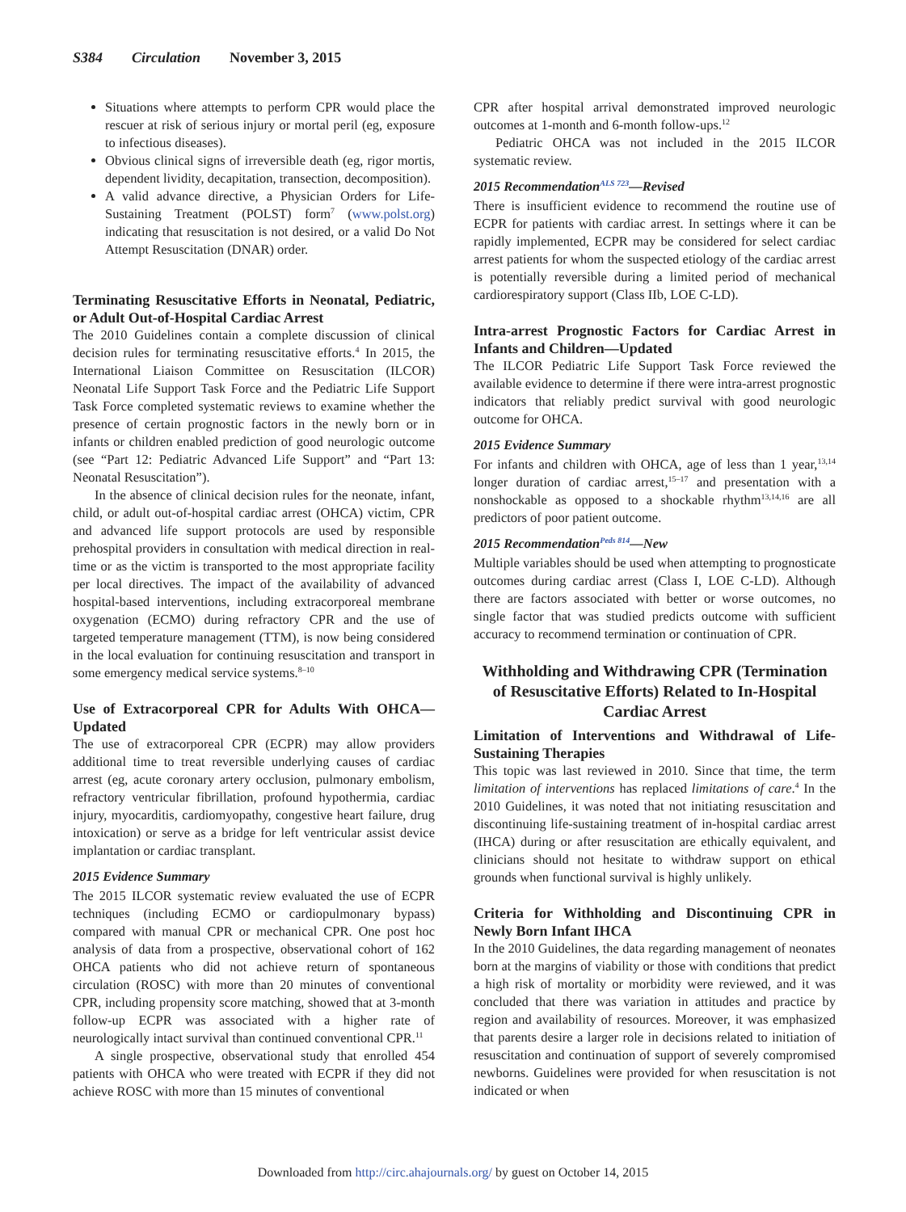S384 Circulation November 3, 2015
Situations where attempts to perform CPR would place the rescuer at risk of serious injury or mortal peril (eg, exposure to infectious diseases).
Obvious clinical signs of irreversible death (eg, rigor mortis, dependent lividity, decapitation, transection, decomposition).
A valid advance directive, a Physician Orders for Life-Sustaining Treatment (POLST) form<sup>7</sup> (www.polst.org) indicating that resuscitation is not desired, or a valid Do Not Attempt Resuscitation (DNAR) order.
Terminating Resuscitative Efforts in Neonatal, Pediatric, or Adult Out-of-Hospital Cardiac Arrest
The 2010 Guidelines contain a complete discussion of clinical decision rules for terminating resuscitative efforts.<sup>4</sup> In 2015, the International Liaison Committee on Resuscitation (ILCOR) Neonatal Life Support Task Force and the Pediatric Life Support Task Force completed systematic reviews to examine whether the presence of certain prognostic factors in the newly born or in infants or children enabled prediction of good neurologic outcome (see “Part 12: Pediatric Advanced Life Support” and “Part 13: Neonatal Resuscitation”).
In the absence of clinical decision rules for the neonate, infant, child, or adult out-of-hospital cardiac arrest (OHCA) victim, CPR and advanced life support protocols are used by responsible prehospital providers in consultation with medical direction in real-time or as the victim is transported to the most appropriate facility per local directives. The impact of the availability of advanced hospital-based interventions, including extracorporeal membrane oxygenation (ECMO) during refractory CPR and the use of targeted temperature management (TTM), is now being considered in the local evaluation for continuing resuscitation and transport in some emergency medical service systems.<sup>8–10</sup>
Use of Extracorporeal CPR for Adults With OHCA—Updated
The use of extracorporeal CPR (ECPR) may allow providers additional time to treat reversible underlying causes of cardiac arrest (eg, acute coronary artery occlusion, pulmonary embolism, refractory ventricular fibrillation, profound hypothermia, cardiac injury, myocarditis, cardiomyopathy, congestive heart failure, drug intoxication) or serve as a bridge for left ventricular assist device implantation or cardiac transplant.
2015 Evidence Summary
The 2015 ILCOR systematic review evaluated the use of ECPR techniques (including ECMO or cardiopulmonary bypass) compared with manual CPR or mechanical CPR. One post hoc analysis of data from a prospective, observational cohort of 162 OHCA patients who did not achieve return of spontaneous circulation (ROSC) with more than 20 minutes of conventional CPR, including propensity score matching, showed that at 3-month follow-up ECPR was associated with a higher rate of neurologically intact survival than continued conventional CPR.<sup>11</sup>
A single prospective, observational study that enrolled 454 patients with OHCA who were treated with ECPR if they did not achieve ROSC with more than 15 minutes of conventional
CPR after hospital arrival demonstrated improved neurologic outcomes at 1-month and 6-month follow-ups.<sup>12</sup>
Pediatric OHCA was not included in the 2015 ILCOR systematic review.
2015 Recommendation<sup>ALS 723</sup>—Revised
There is insufficient evidence to recommend the routine use of ECPR for patients with cardiac arrest. In settings where it can be rapidly implemented, ECPR may be considered for select cardiac arrest patients for whom the suspected etiology of the cardiac arrest is potentially reversible during a limited period of mechanical cardiorespiratory support (Class IIb, LOE C-LD).
Intra-arrest Prognostic Factors for Cardiac Arrest in Infants and Children—Updated
The ILCOR Pediatric Life Support Task Force reviewed the available evidence to determine if there were intra-arrest prognostic indicators that reliably predict survival with good neurologic outcome for OHCA.
2015 Evidence Summary
For infants and children with OHCA, age of less than 1 year,<sup>13,14</sup> longer duration of cardiac arrest,<sup>15–17</sup> and presentation with a nonshockable as opposed to a shockable rhythm<sup>13,14,16</sup> are all predictors of poor patient outcome.
2015 Recommendation<sup>Peds 814</sup>—New
Multiple variables should be used when attempting to prognosticate outcomes during cardiac arrest (Class I, LOE C-LD). Although there are factors associated with better or worse outcomes, no single factor that was studied predicts outcome with sufficient accuracy to recommend termination or continuation of CPR.
Withholding and Withdrawing CPR (Termination of Resuscitative Efforts) Related to In-Hospital Cardiac Arrest
Limitation of Interventions and Withdrawal of Life-Sustaining Therapies
This topic was last reviewed in 2010. Since that time, the term limitation of interventions has replaced limitations of care.<sup>4</sup> In the 2010 Guidelines, it was noted that not initiating resuscitation and discontinuing life-sustaining treatment of in-hospital cardiac arrest (IHCA) during or after resuscitation are ethically equivalent, and clinicians should not hesitate to withdraw support on ethical grounds when functional survival is highly unlikely.
Criteria for Withholding and Discontinuing CPR in Newly Born Infant IHCA
In the 2010 Guidelines, the data regarding management of neonates born at the margins of viability or those with conditions that predict a high risk of mortality or morbidity were reviewed, and it was concluded that there was variation in attitudes and practice by region and availability of resources. Moreover, it was emphasized that parents desire a larger role in decisions related to initiation of resuscitation and continuation of support of severely compromised newborns. Guidelines were provided for when resuscitation is not indicated or when
Downloaded from http://circ.ahajournals.org/ by guest on October 14, 2015